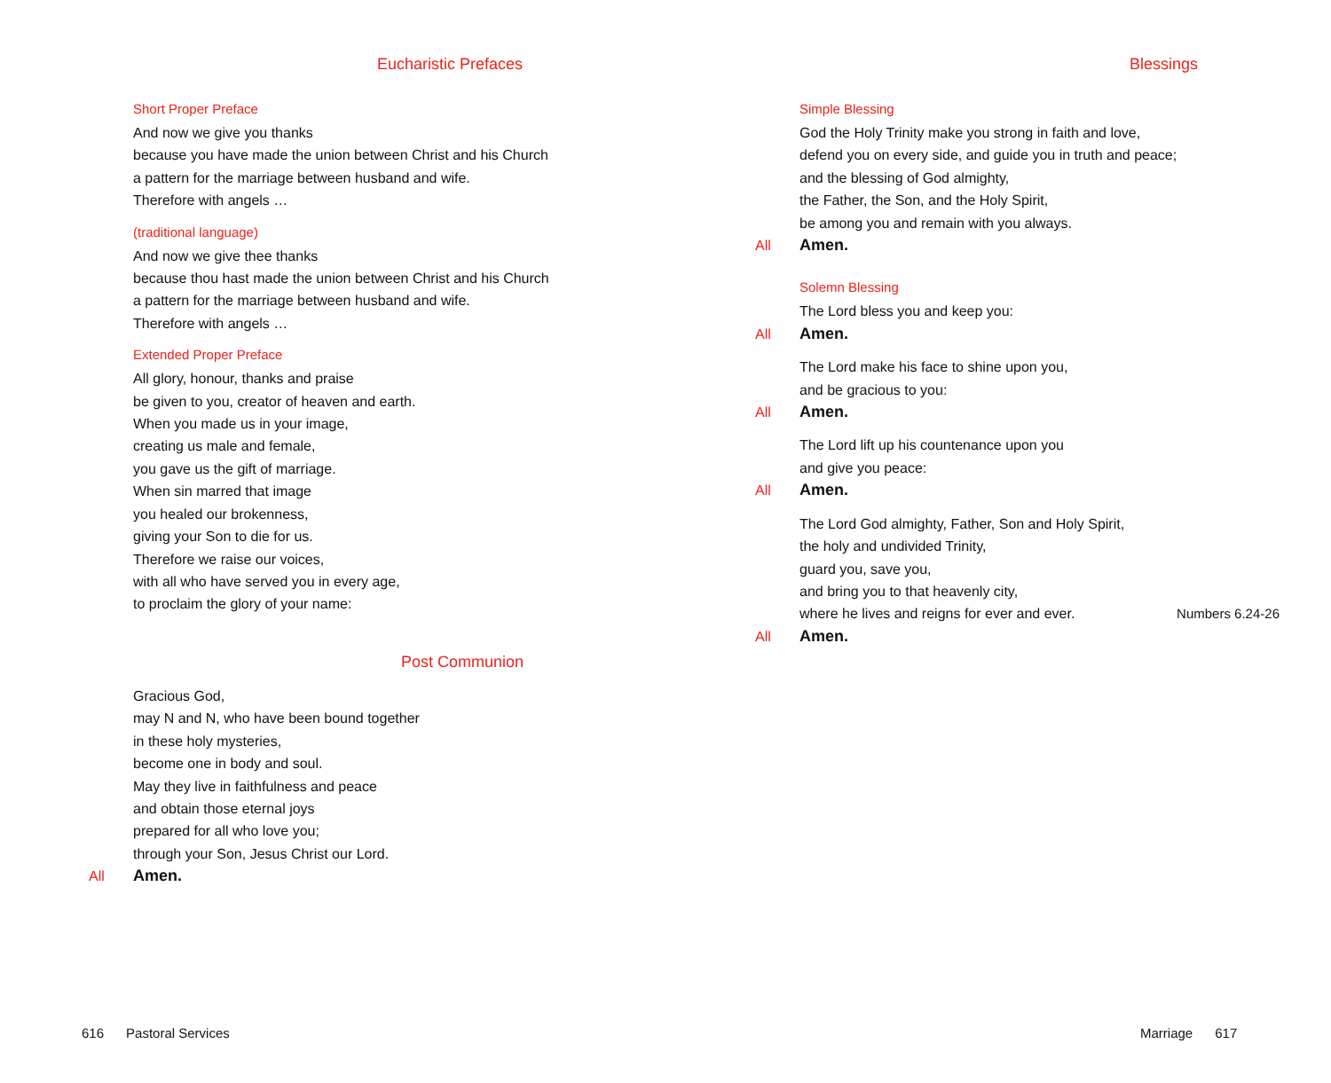Eucharistic Prefaces
Short Proper Preface
And now we give you thanks
because you have made the union between Christ and his Church
a pattern for the marriage between husband and wife.
Therefore with angels …
(traditional language)
And now we give thee thanks
because thou hast made the union between Christ and his Church
a pattern for the marriage between husband and wife.
Therefore with angels …
Extended Proper Preface
All glory, honour, thanks and praise
be given to you, creator of heaven and earth.
When you made us in your image,
creating us male and female,
you gave us the gift of marriage.
When sin marred that image
you healed our brokenness,
giving your Son to die for us.
Therefore we raise our voices,
with all who have served you in every age,
to proclaim the glory of your name:
Post Communion
Gracious God,
may N and N, who have been bound together
in these holy mysteries,
become one in body and soul.
May they live in faithfulness and peace
and obtain those eternal joys
prepared for all who love you;
through your Son, Jesus Christ our Lord.
All Amen.
616 Pastoral Services
Blessings
Simple Blessing
God the Holy Trinity make you strong in faith and love,
defend you on every side, and guide you in truth and peace;
and the blessing of God almighty,
the Father, the Son, and the Holy Spirit,
be among you and remain with you always.
All Amen.
Solemn Blessing
The Lord bless you and keep you:
All Amen.
The Lord make his face to shine upon you,
and be gracious to you:
All Amen.
The Lord lift up his countenance upon you
and give you peace:
All Amen.
The Lord God almighty, Father, Son and Holy Spirit,
the holy and undivided Trinity,
guard you, save you,
and bring you to that heavenly city,
where he lives and reigns for ever and ever. Numbers 6.24-26
All Amen.
Marriage 617